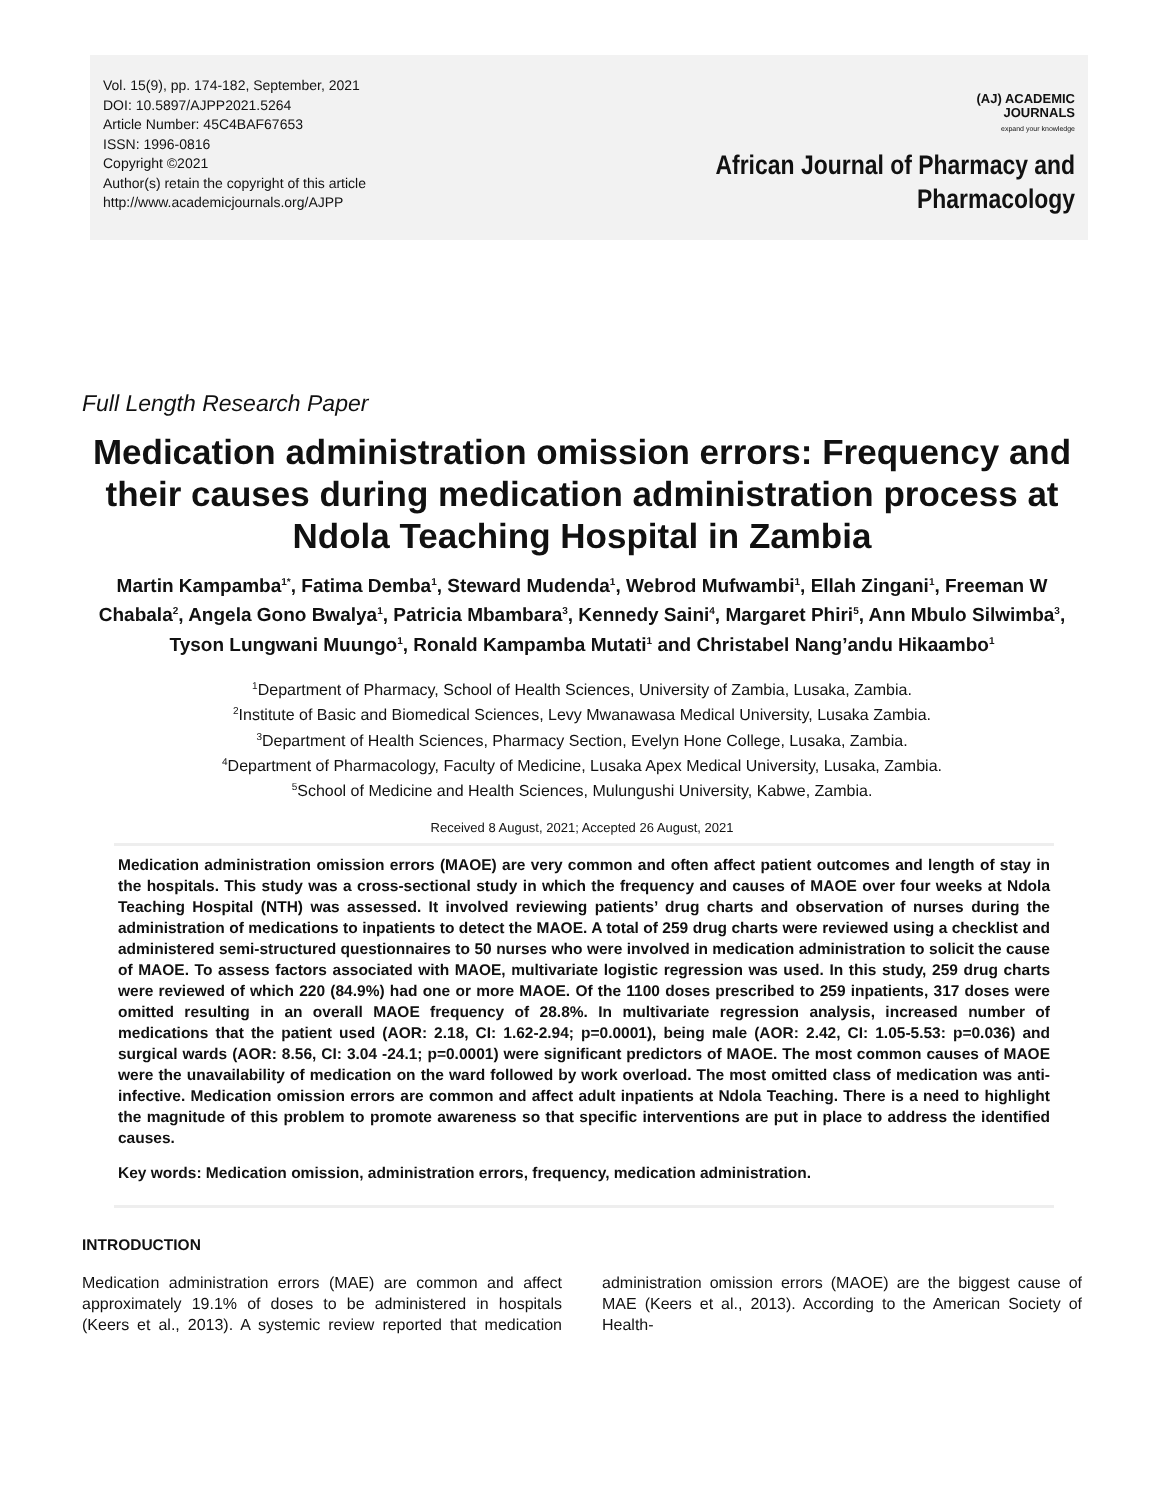Vol. 15(9), pp. 174-182, September, 2021
DOI: 10.5897/AJPP2021.5264
Article Number: 45C4BAF67653
ISSN: 1996-0816
Copyright ©2021
Author(s) retain the copyright of this article
http://www.academicjournals.org/AJPP
(AJ) ACADEMIC
JOURNALS
expand your knowledge
African Journal of Pharmacy and
Pharmacology
Full Length Research Paper
Medication administration omission errors: Frequency and their causes during medication administration process at Ndola Teaching Hospital in Zambia
Martin Kampamba<sup>1*</sup>, Fatima Demba<sup>1</sup>, Steward Mudenda<sup>1</sup>, Webrod Mufwambi<sup>1</sup>, Ellah Zingani<sup>1</sup>, Freeman W Chabala<sup>2</sup>, Angela Gono Bwalya<sup>1</sup>, Patricia Mbambara<sup>3</sup>, Kennedy Saini<sup>4</sup>, Margaret Phiri<sup>5</sup>, Ann Mbulo Silwimba<sup>3</sup>, Tyson Lungwani Muungo<sup>1</sup>, Ronald Kampamba Mutati<sup>1</sup> and Christabel Nang’andu Hikaambo<sup>1</sup>
<sup>1</sup> Department of Pharmacy, School of Health Sciences, University of Zambia, Lusaka, Zambia.
<sup>2</sup> Institute of Basic and Biomedical Sciences, Levy Mwanawasa Medical University, Lusaka Zambia.
<sup>3</sup> Department of Health Sciences, Pharmacy Section, Evelyn Hone College, Lusaka, Zambia.
<sup>4</sup> Department of Pharmacology, Faculty of Medicine, Lusaka Apex Medical University, Lusaka, Zambia.
<sup>5</sup> School of Medicine and Health Sciences, Mulungushi University, Kabwe, Zambia.
Received 8 August, 2021; Accepted 26 August, 2021
Medication administration omission errors (MAOE) are very common and often affect patient outcomes and length of stay in the hospitals. This study was a cross-sectional study in which the frequency and causes of MAOE over four weeks at Ndola Teaching Hospital (NTH) was assessed. It involved reviewing patients’ drug charts and observation of nurses during the administration of medications to inpatients to detect the MAOE. A total of 259 drug charts were reviewed using a checklist and administered semi-structured questionnaires to 50 nurses who were involved in medication administration to solicit the cause of MAOE. To assess factors associated with MAOE, multivariate logistic regression was used. In this study, 259 drug charts were reviewed of which 220 (84.9%) had one or more MAOE. Of the 1100 doses prescribed to 259 inpatients, 317 doses were omitted resulting in an overall MAOE frequency of 28.8%. In multivariate regression analysis, increased number of medications that the patient used (AOR: 2.18, CI: 1.62-2.94; p=0.0001), being male (AOR: 2.42, CI: 1.05-5.53: p=0.036) and surgical wards (AOR: 8.56, CI: 3.04 -24.1; p=0.0001) were significant predictors of MAOE. The most common causes of MAOE were the unavailability of medication on the ward followed by work overload. The most omitted class of medication was anti-infective. Medication omission errors are common and affect adult inpatients at Ndola Teaching. There is a need to highlight the magnitude of this problem to promote awareness so that specific interventions are put in place to address the identified causes.
Key words: Medication omission, administration errors, frequency, medication administration.
INTRODUCTION
Medication administration errors (MAE) are common and affect approximately 19.1% of doses to be administered in hospitals (Keers et al., 2013). A systemic review reported that medication administration omission errors (MAOE) are the biggest cause of MAE (Keers et al., 2013). According to the American Society of Health-